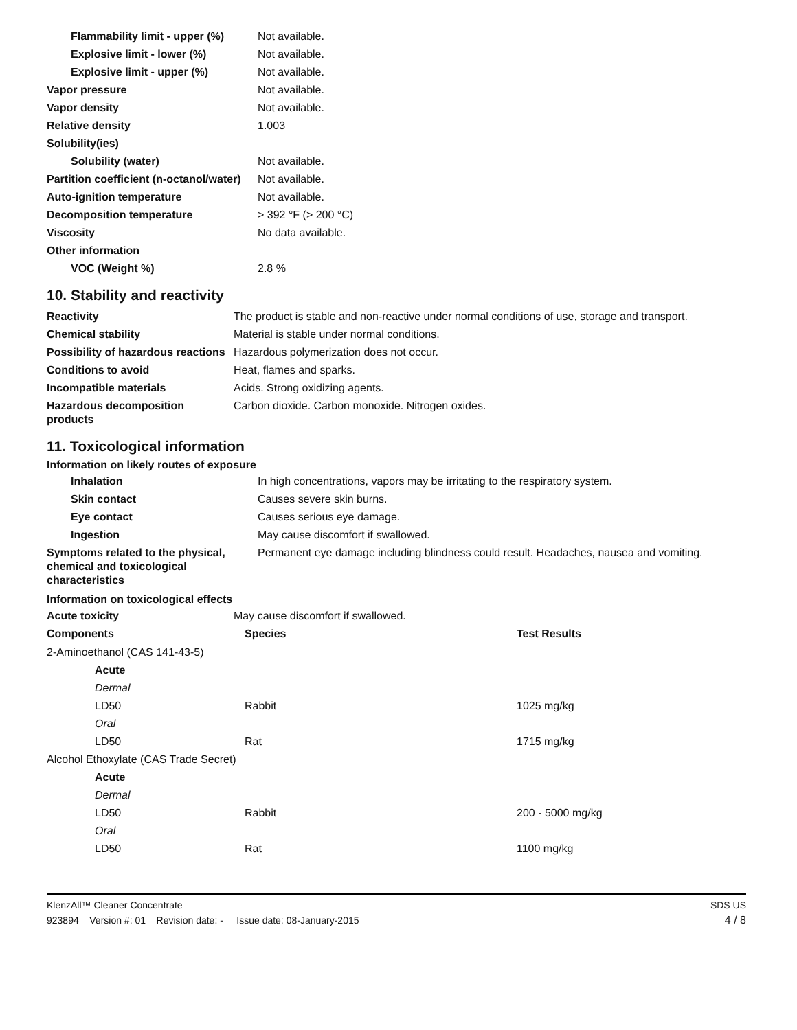| Flammability limit - upper (%) | Not available. |
| Explosive limit - lower (%) | Not available. |
| Explosive limit - upper (%) | Not available. |
| Vapor pressure | Not available. |
| Vapor density | Not available. |
| Relative density | 1.003 |
| Solubility(ies) | |
| Solubility (water) | Not available. |
| Partition coefficient (n-octanol/water) | Not available. |
| Auto-ignition temperature | Not available. |
| Decomposition temperature | > 392 °F (> 200 °C) |
| Viscosity | No data available. |
| Other information | |
| VOC (Weight %) | 2.8 % |
10. Stability and reactivity
| Reactivity | The product is stable and non-reactive under normal conditions of use, storage and transport. |
| Chemical stability | Material is stable under normal conditions. |
| Possibility of hazardous reactions | Hazardous polymerization does not occur. |
| Conditions to avoid | Heat, flames and sparks. |
| Incompatible materials | Acids. Strong oxidizing agents. |
| Hazardous decomposition products | Carbon dioxide. Carbon monoxide. Nitrogen oxides. |
11. Toxicological information
Information on likely routes of exposure
| Inhalation | In high concentrations, vapors may be irritating to the respiratory system. |
| Skin contact | Causes severe skin burns. |
| Eye contact | Causes serious eye damage. |
| Ingestion | May cause discomfort if swallowed. |
| Symptoms related to the physical, chemical and toxicological characteristics | Permanent eye damage including blindness could result. Headaches, nausea and vomiting. |
Information on toxicological effects
| Acute toxicity | May cause discomfort if swallowed. |
| Components | Species | Test Results |
| --- | --- | --- |
| 2-Aminoethanol (CAS 141-43-5) | | |
| Acute | | |
| Dermal | | |
| LD50 | Rabbit | 1025 mg/kg |
| Oral | | |
| LD50 | Rat | 1715 mg/kg |
| Alcohol Ethoxylate (CAS Trade Secret) | | |
| Acute | | |
| Dermal | | |
| LD50 | Rabbit | 200 - 5000 mg/kg |
| Oral | | |
| LD50 | Rat | 1100 mg/kg |
KlenzAll™ Cleaner Concentrate SDS US
923894 Version #: 01 Revision date: - Issue date: 08-January-2015 4 / 8